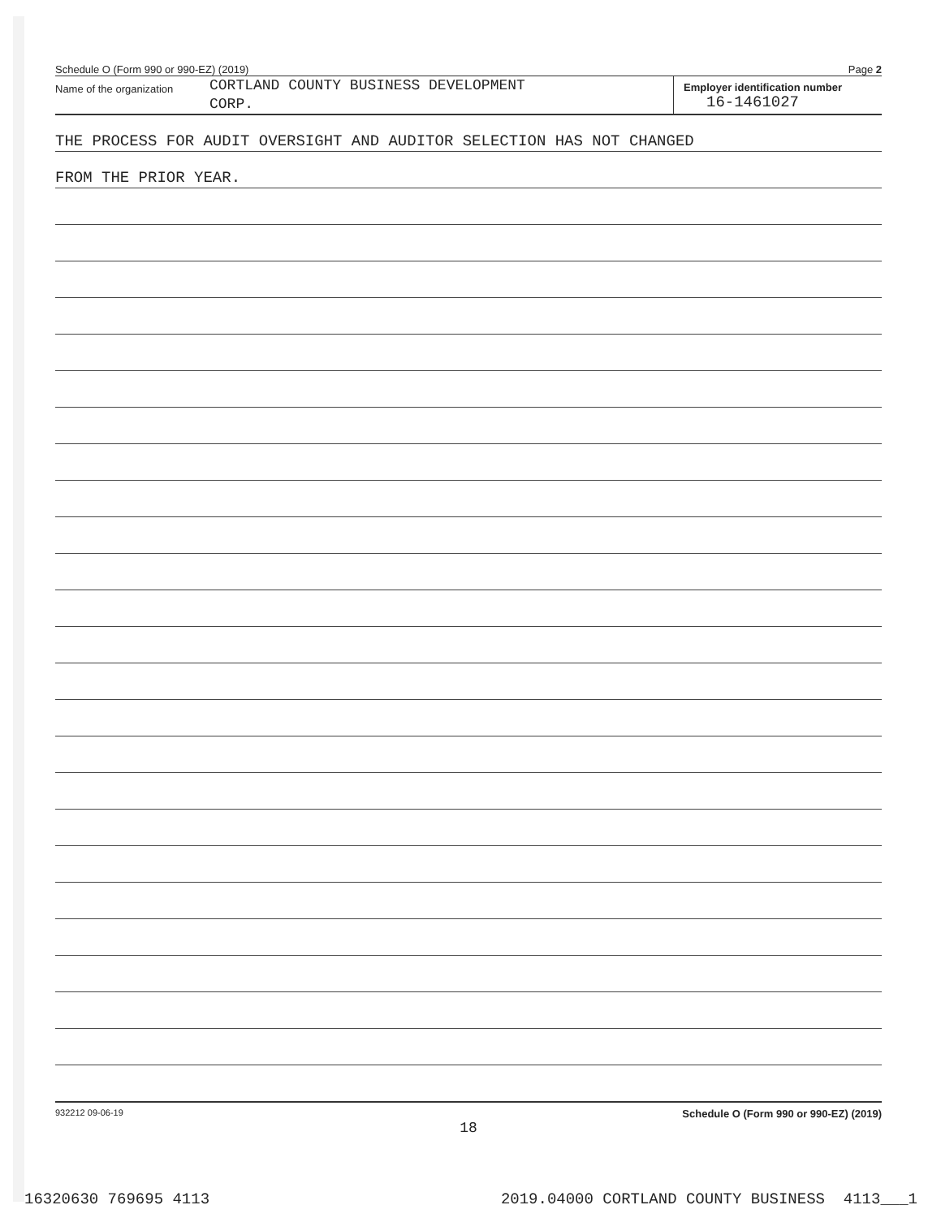Schedule O (Form 990 or 990-EZ) (2019) Page 2
Name of the organization
CORTLAND COUNTY BUSINESS DEVELOPMENT
CORP.
Employer identification number
16-1461027
THE PROCESS FOR AUDIT OVERSIGHT AND AUDITOR SELECTION HAS NOT CHANGED
FROM THE PRIOR YEAR.
932212 09-06-19 Schedule O (Form 990 or 990-EZ) (2019)
18
16320630 769695 4113 2019.04000 CORTLAND COUNTY BUSINESS 4113___1